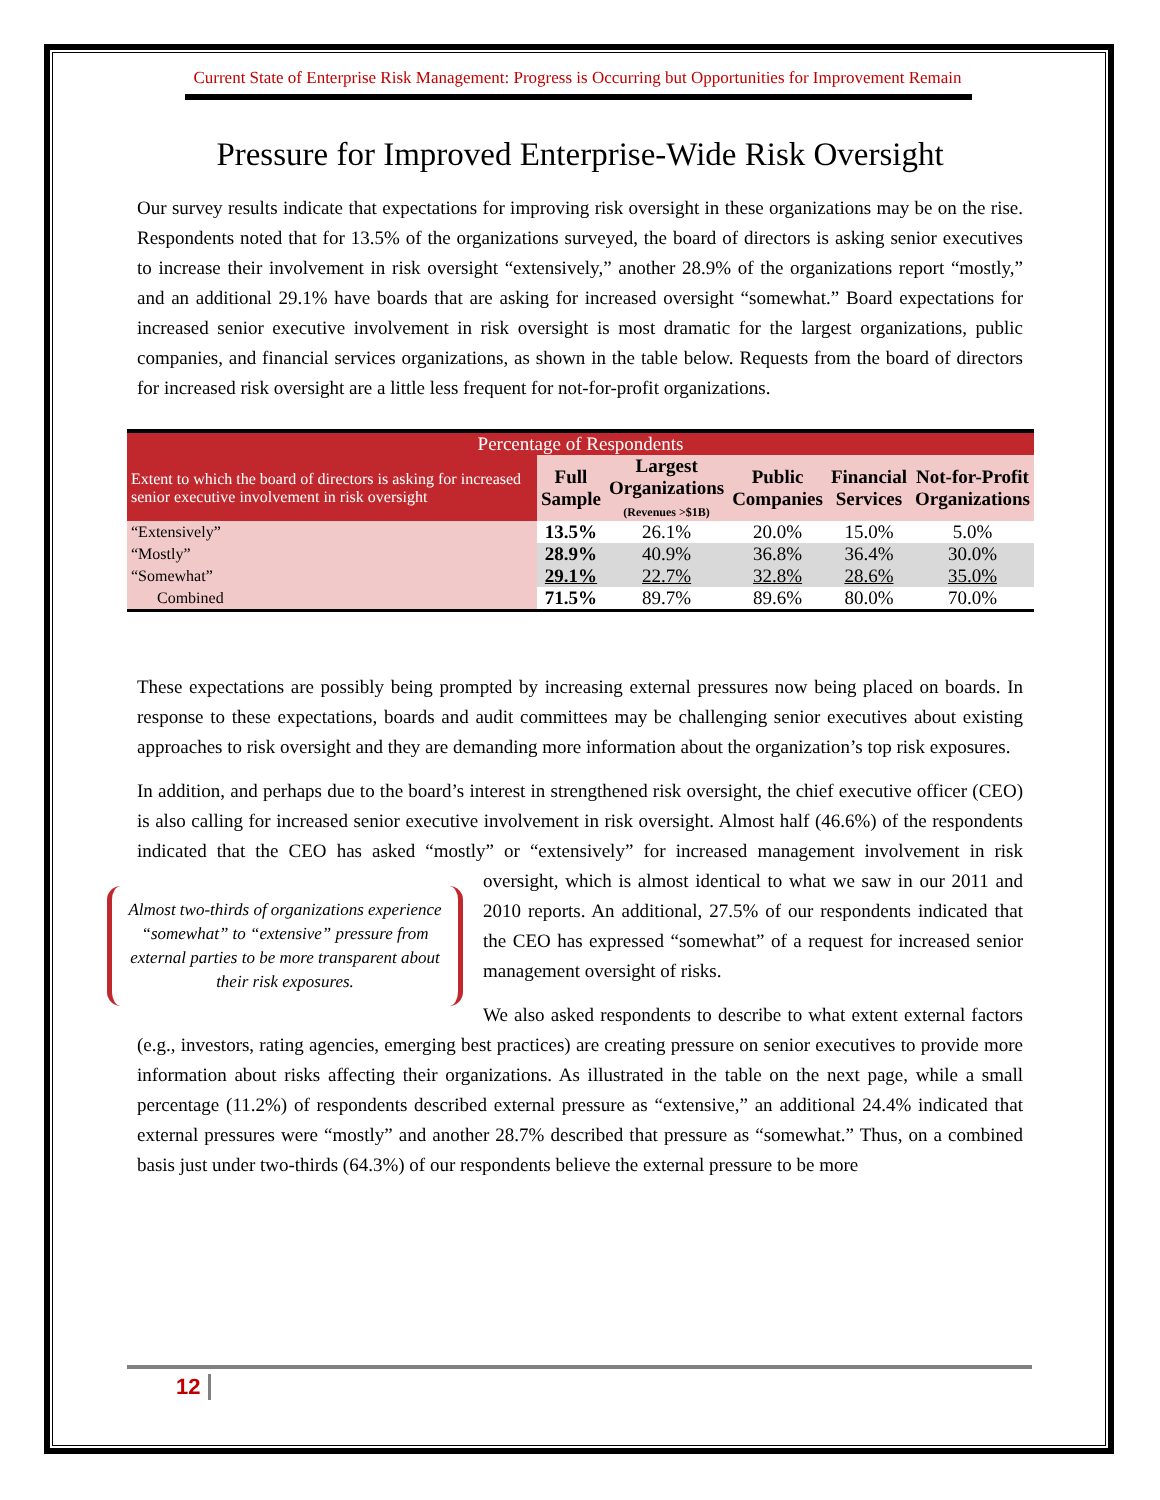Current State of Enterprise Risk Management: Progress is Occurring but Opportunities for Improvement Remain
Pressure for Improved Enterprise-Wide Risk Oversight
Our survey results indicate that expectations for improving risk oversight in these organizations may be on the rise. Respondents noted that for 13.5% of the organizations surveyed, the board of directors is asking senior executives to increase their involvement in risk oversight “extensively,” another 28.9% of the organizations report “mostly,” and an additional 29.1% have boards that are asking for increased oversight “somewhat.” Board expectations for increased senior executive involvement in risk oversight is most dramatic for the largest organizations, public companies, and financial services organizations, as shown in the table below. Requests from the board of directors for increased risk oversight are a little less frequent for not-for-profit organizations.
| Percentage of Respondents | | | | | |
| --- | --- | --- | --- | --- | --- |
| Extent to which the board of directors is asking for increased senior executive involvement in risk oversight | Full Sample | Largest Organizations (Revenues >$1B) | Public Companies | Financial Services | Not-for-Profit Organizations |
| “Extensively” | 13.5% | 26.1% | 20.0% | 15.0% | 5.0% |
| “Mostly” | 28.9% | 40.9% | 36.8% | 36.4% | 30.0% |
| “Somewhat” | 29.1% | 22.7% | 32.8% | 28.6% | 35.0% |
| Combined | 71.5% | 89.7% | 89.6% | 80.0% | 70.0% |
These expectations are possibly being prompted by increasing external pressures now being placed on boards. In response to these expectations, boards and audit committees may be challenging senior executives about existing approaches to risk oversight and they are demanding more information about the organization’s top risk exposures.
In addition, and perhaps due to the board’s interest in strengthened risk oversight, the chief executive officer (CEO) is also calling for increased senior executive involvement in risk oversight. Almost half (46.6%) of the respondents indicated that the CEO has asked “mostly” or “extensively” for increased management involvement in risk oversight, which is almost identical to Almost two-thirds of organizations experience “somewhat” to “extensive” pressure from external parties to be more transparent about their risk exposures. what we saw in our 2011 and 2010 reports. An additional, 27.5% of our respondents indicated that the CEO has expressed “somewhat” of a request for increased senior management oversight of risks.
We also asked respondents to describe to what extent external factors (e.g., investors, rating agencies, emerging best practices) are creating pressure on senior executives to provide more information about risks affecting their organizations. As illustrated in the table on the next page, while a small percentage (11.2%) of respondents described external pressure as “extensive,” an additional 24.4% indicated that external pressures were “mostly” and another 28.7% described that pressure as “somewhat.” Thus, on a combined basis just under two-thirds (64.3%) of our respondents believe the external pressure to be more
12